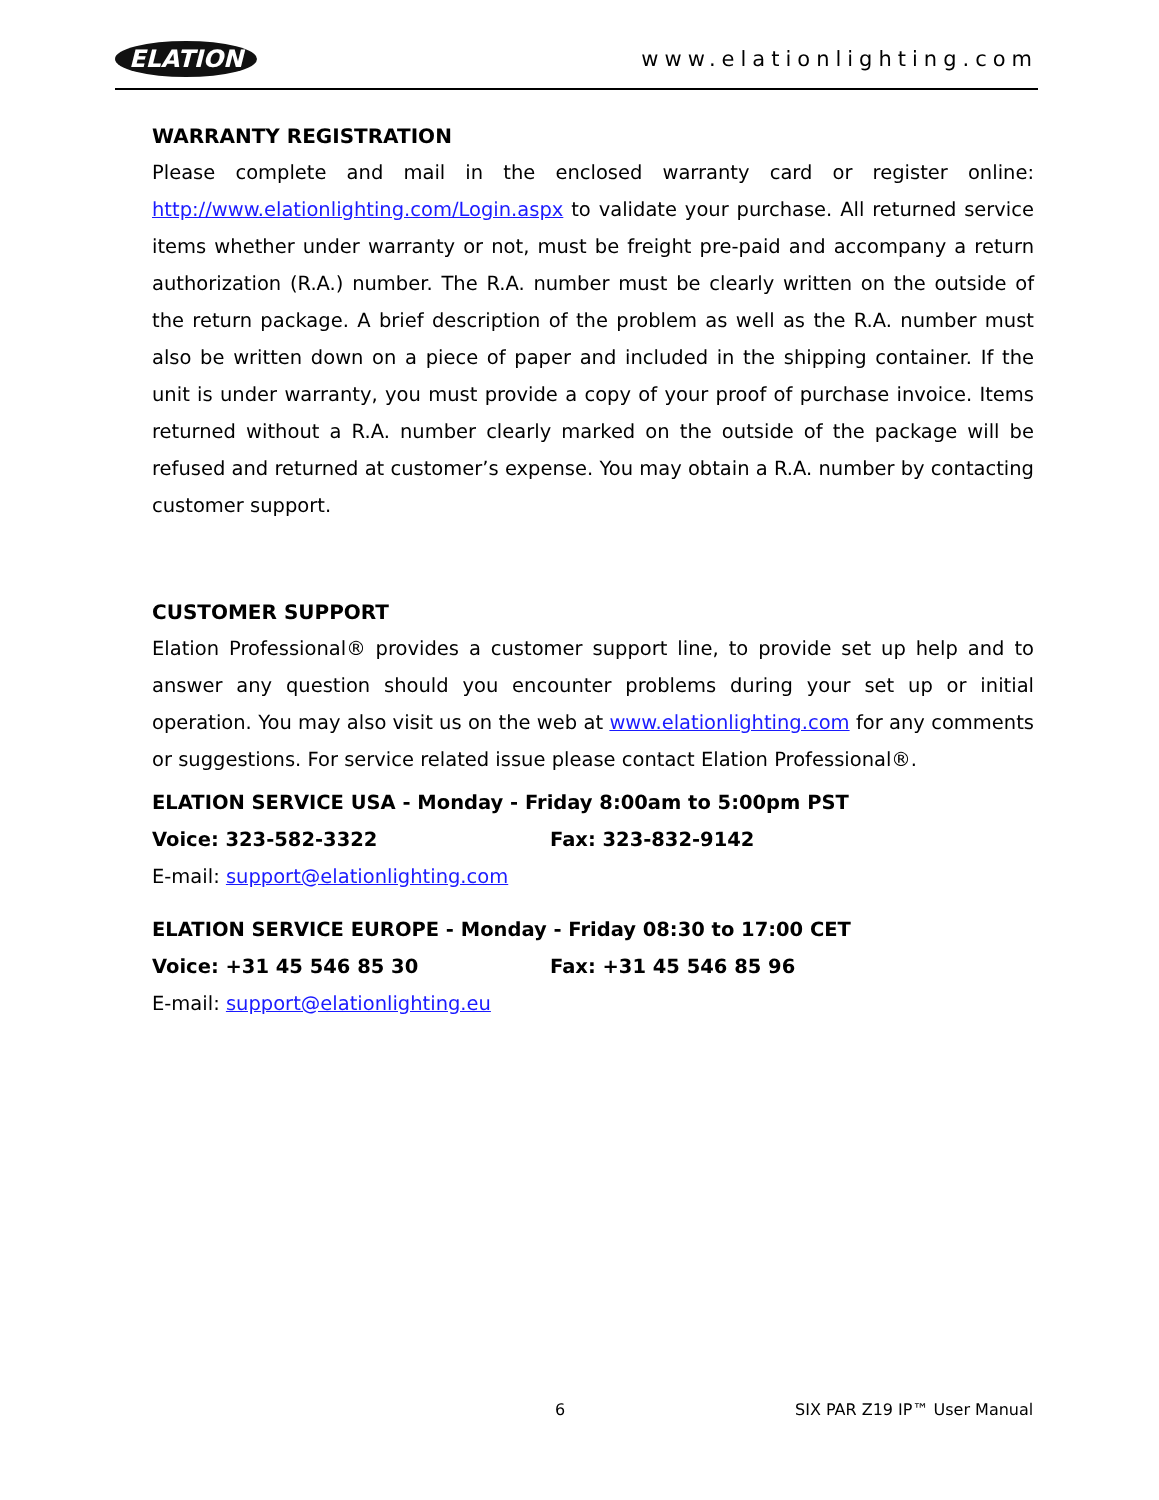ELATION www.elationlighting.com
WARRANTY REGISTRATION
Please complete and mail in the enclosed warranty card or register online: http://www.elationlighting.com/Login.aspx to validate your purchase. All returned service items whether under warranty or not, must be freight pre-paid and accompany a return authorization (R.A.) number. The R.A. number must be clearly written on the outside of the return package. A brief description of the problem as well as the R.A. number must also be written down on a piece of paper and included in the shipping container. If the unit is under warranty, you must provide a copy of your proof of purchase invoice. Items returned without a R.A. number clearly marked on the outside of the package will be refused and returned at customer’s expense. You may obtain a R.A. number by contacting customer support.
CUSTOMER SUPPORT
Elation Professional® provides a customer support line, to provide set up help and to answer any question should you encounter problems during your set up or initial operation. You may also visit us on the web at www.elationlighting.com for any comments or suggestions. For service related issue please contact Elation Professional®.
ELATION SERVICE USA - Monday - Friday 8:00am to 5:00pm PST
Voice: 323-582-3322 Fax: 323-832-9142
E-mail: support@elationlighting.com
ELATION SERVICE EUROPE - Monday - Friday 08:30 to 17:00 CET
Voice: +31 45 546 85 30 Fax: +31 45 546 85 96
E-mail: support@elationlighting.eu
6 SIX PAR Z19 IP™ User Manual